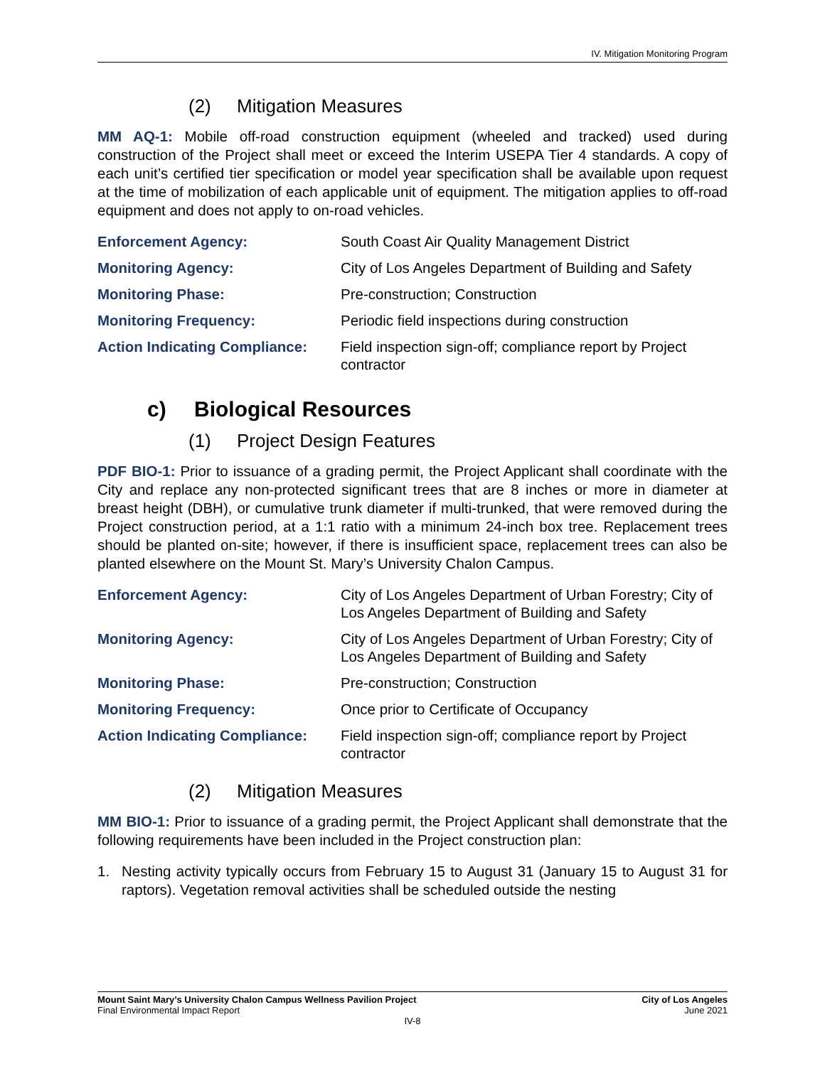IV. Mitigation Monitoring Program
(2) Mitigation Measures
MM AQ-1: Mobile off-road construction equipment (wheeled and tracked) used during construction of the Project shall meet or exceed the Interim USEPA Tier 4 standards. A copy of each unit’s certified tier specification or model year specification shall be available upon request at the time of mobilization of each applicable unit of equipment. The mitigation applies to off-road equipment and does not apply to on-road vehicles.
| Enforcement Agency: | South Coast Air Quality Management District |
| Monitoring Agency: | City of Los Angeles Department of Building and Safety |
| Monitoring Phase: | Pre-construction; Construction |
| Monitoring Frequency: | Periodic field inspections during construction |
| Action Indicating Compliance: | Field inspection sign-off; compliance report by Project contractor |
c) Biological Resources
(1) Project Design Features
PDF BIO-1: Prior to issuance of a grading permit, the Project Applicant shall coordinate with the City and replace any non-protected significant trees that are 8 inches or more in diameter at breast height (DBH), or cumulative trunk diameter if multi-trunked, that were removed during the Project construction period, at a 1:1 ratio with a minimum 24-inch box tree. Replacement trees should be planted on-site; however, if there is insufficient space, replacement trees can also be planted elsewhere on the Mount St. Mary’s University Chalon Campus.
| Enforcement Agency: | City of Los Angeles Department of Urban Forestry; City of Los Angeles Department of Building and Safety |
| Monitoring Agency: | City of Los Angeles Department of Urban Forestry; City of Los Angeles Department of Building and Safety |
| Monitoring Phase: | Pre-construction; Construction |
| Monitoring Frequency: | Once prior to Certificate of Occupancy |
| Action Indicating Compliance: | Field inspection sign-off; compliance report by Project contractor |
(2) Mitigation Measures
MM BIO-1: Prior to issuance of a grading permit, the Project Applicant shall demonstrate that the following requirements have been included in the Project construction plan:
1. Nesting activity typically occurs from February 15 to August 31 (January 15 to August 31 for raptors). Vegetation removal activities shall be scheduled outside the nesting
Mount Saint Mary’s University Chalon Campus Wellness Pavilion Project City of Los Angeles
Final Environmental Impact Report June 2021
IV-8